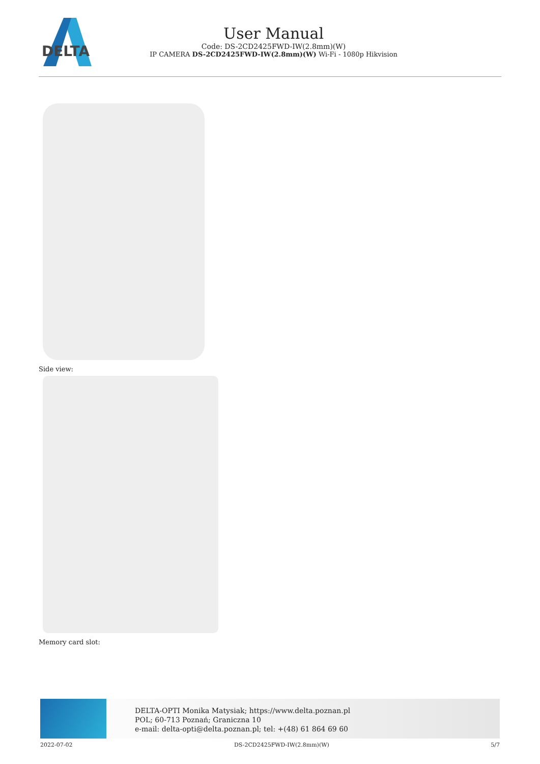DELTA
User Manual
Code: DS-2CD2425FWD-IW(2.8mm)(W)
IP CAMERA DS-2CD2425FWD-IW(2.8mm)(W) Wi-Fi - 1080p Hikvision
Side view:
Memory card slot:
DELTA-OPTI Monika Matysiak; https://www.delta.poznan.pl
POL; 60-713 Poznań; Graniczna 10
e-mail: delta-opti@delta.poznan.pl; tel: +(48) 61 864 69 60
2022-07-02 DS-2CD2425FWD-IW(2.8mm)(W) 5/7